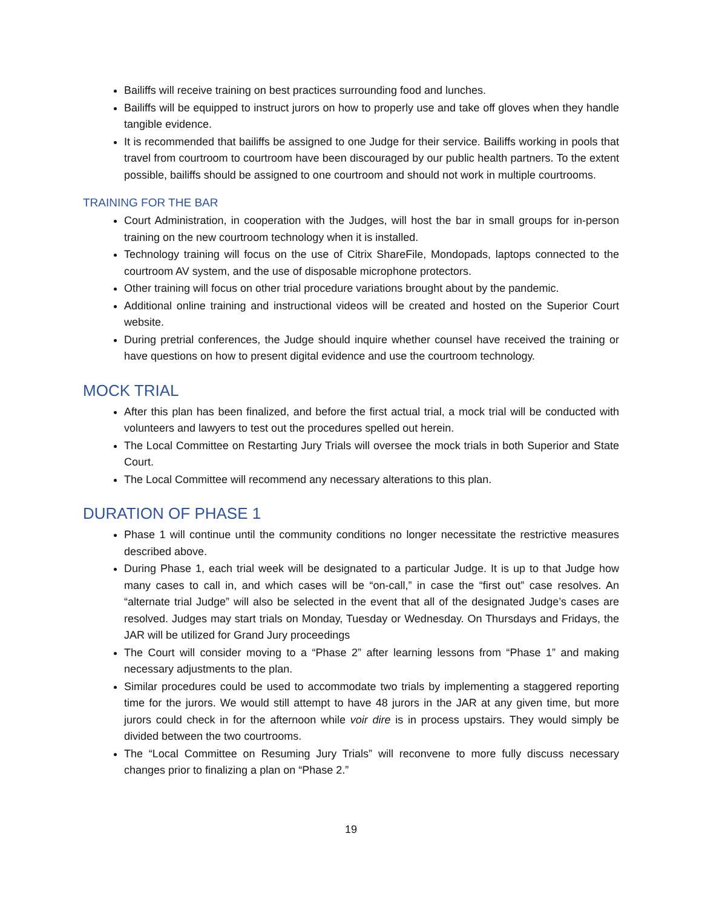Bailiffs will receive training on best practices surrounding food and lunches.
Bailiffs will be equipped to instruct jurors on how to properly use and take off gloves when they handle tangible evidence.
It is recommended that bailiffs be assigned to one Judge for their service. Bailiffs working in pools that travel from courtroom to courtroom have been discouraged by our public health partners. To the extent possible, bailiffs should be assigned to one courtroom and should not work in multiple courtrooms.
TRAINING FOR THE BAR
Court Administration, in cooperation with the Judges, will host the bar in small groups for in-person training on the new courtroom technology when it is installed.
Technology training will focus on the use of Citrix ShareFile, Mondopads, laptops connected to the courtroom AV system, and the use of disposable microphone protectors.
Other training will focus on other trial procedure variations brought about by the pandemic.
Additional online training and instructional videos will be created and hosted on the Superior Court website.
During pretrial conferences, the Judge should inquire whether counsel have received the training or have questions on how to present digital evidence and use the courtroom technology.
MOCK TRIAL
After this plan has been finalized, and before the first actual trial, a mock trial will be conducted with volunteers and lawyers to test out the procedures spelled out herein.
The Local Committee on Restarting Jury Trials will oversee the mock trials in both Superior and State Court.
The Local Committee will recommend any necessary alterations to this plan.
DURATION OF PHASE 1
Phase 1 will continue until the community conditions no longer necessitate the restrictive measures described above.
During Phase 1, each trial week will be designated to a particular Judge. It is up to that Judge how many cases to call in, and which cases will be “on-call,” in case the “first out” case resolves. An “alternate trial Judge” will also be selected in the event that all of the designated Judge’s cases are resolved. Judges may start trials on Monday, Tuesday or Wednesday. On Thursdays and Fridays, the JAR will be utilized for Grand Jury proceedings
The Court will consider moving to a “Phase 2” after learning lessons from “Phase 1” and making necessary adjustments to the plan.
Similar procedures could be used to accommodate two trials by implementing a staggered reporting time for the jurors. We would still attempt to have 48 jurors in the JAR at any given time, but more jurors could check in for the afternoon while voir dire is in process upstairs. They would simply be divided between the two courtrooms.
The “Local Committee on Resuming Jury Trials” will reconvene to more fully discuss necessary changes prior to finalizing a plan on “Phase 2.”
19